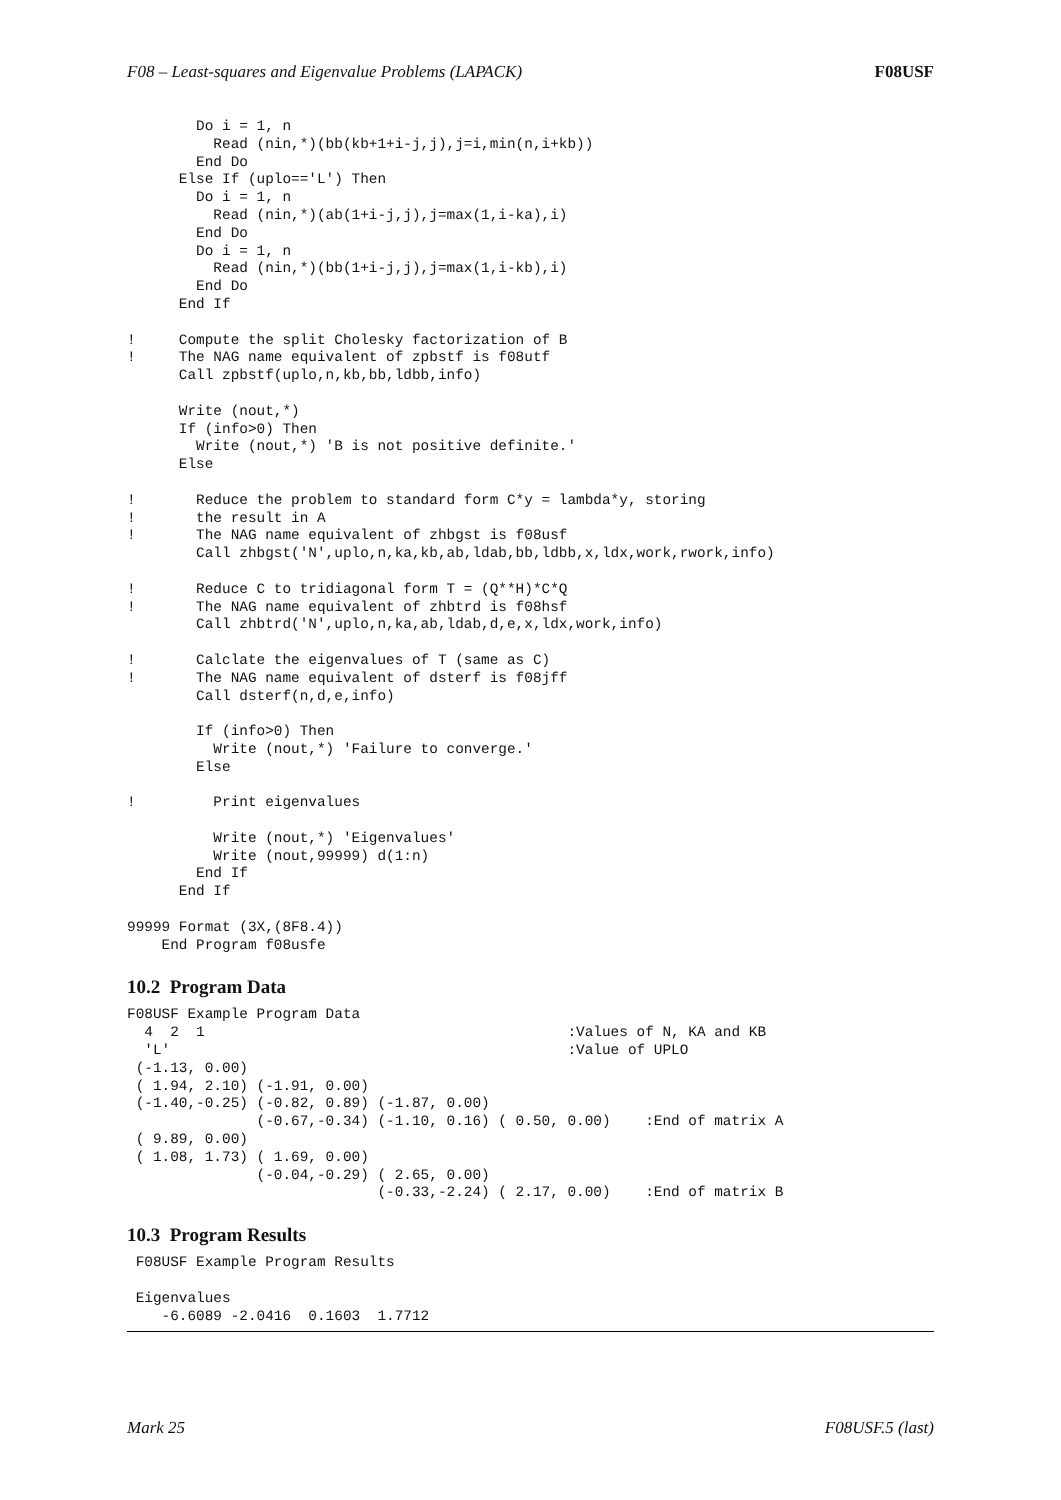F08 – Least-squares and Eigenvalue Problems (LAPACK) F08USF
        Do i = 1, n
          Read (nin,*)(bb(kb+1+i-j,j),j=i,min(n,i+kb))
        End Do
      Else If (uplo=='L') Then
        Do i = 1, n
          Read (nin,*)(ab(1+i-j,j),j=max(1,i-ka),i)
        End Do
        Do i = 1, n
          Read (nin,*)(bb(1+i-j,j),j=max(1,i-kb),i)
        End Do
      End If

!     Compute the split Cholesky factorization of B
!     The NAG name equivalent of zpbstf is f08utf
      Call zpbstf(uplo,n,kb,bb,ldbb,info)

      Write (nout,*)
      If (info>0) Then
        Write (nout,*) 'B is not positive definite.'
      Else

!       Reduce the problem to standard form C*y = lambda*y, storing
!       the result in A
!       The NAG name equivalent of zhbgst is f08usf
        Call zhbgst('N',uplo,n,ka,kb,ab,ldab,bb,ldbb,x,ldx,work,rwork,info)

!       Reduce C to tridiagonal form T = (Q**H)*C*Q
!       The NAG name equivalent of zhbtrd is f08hsf
        Call zhbtrd('N',uplo,n,ka,ab,ldab,d,e,x,ldx,work,info)

!       Calclate the eigenvalues of T (same as C)
!       The NAG name equivalent of dsterf is f08jff
        Call dsterf(n,d,e,info)

        If (info>0) Then
          Write (nout,*) 'Failure to converge.'
        Else

!         Print eigenvalues

          Write (nout,*) 'Eigenvalues'
          Write (nout,99999) d(1:n)
        End If
      End If

99999 Format (3X,(8F8.4))
    End Program f08usfe
10.2 Program Data
F08USF Example Program Data
  4  2  1                                          :Values of N, KA and KB
  'L'                                              :Value of UPLO
 (-1.13, 0.00)
 ( 1.94, 2.10) (-1.91, 0.00)
 (-1.40,-0.25) (-0.82, 0.89) (-1.87, 0.00)
               (-0.67,-0.34) (-1.10, 0.16) ( 0.50, 0.00)    :End of matrix A
 ( 9.89, 0.00)
 ( 1.08, 1.73) ( 1.69, 0.00)
               (-0.04,-0.29) ( 2.65, 0.00)
                             (-0.33,-2.24) ( 2.17, 0.00)    :End of matrix B
10.3 Program Results
 F08USF Example Program Results

 Eigenvalues
    -6.6089 -2.0416  0.1603  1.7712
Mark 25 F08USF.5 (last)